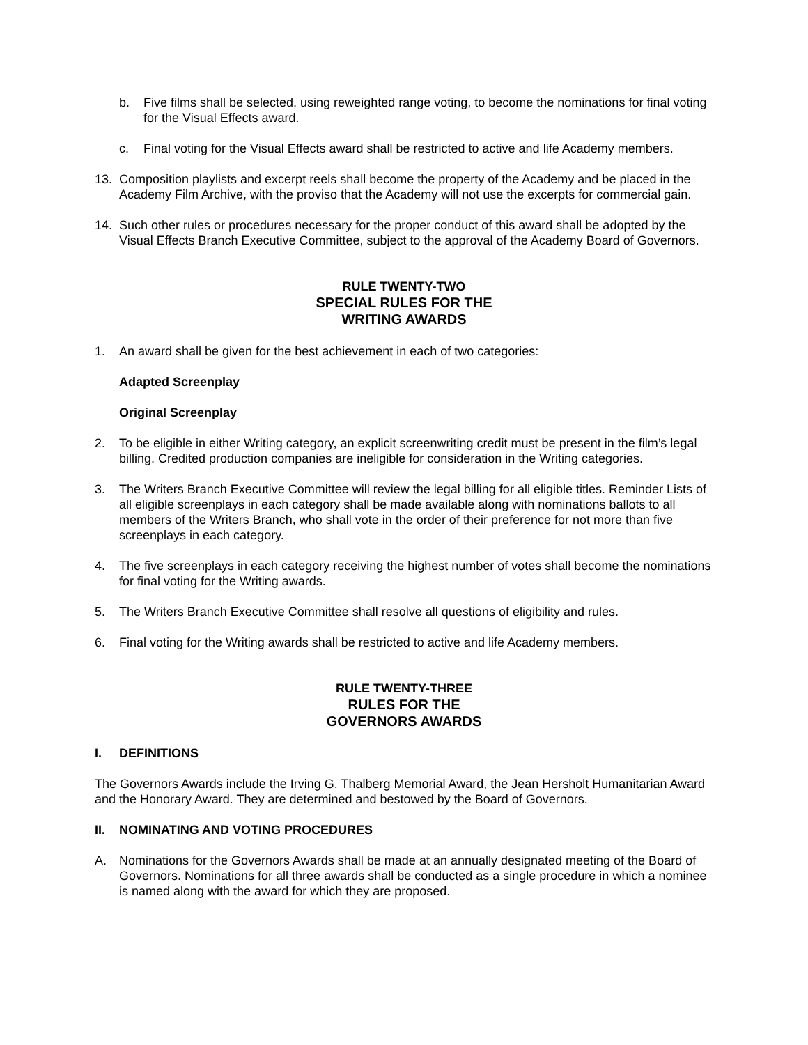b. Five films shall be selected, using reweighted range voting, to become the nominations for final voting for the Visual Effects award.
c. Final voting for the Visual Effects award shall be restricted to active and life Academy members.
13. Composition playlists and excerpt reels shall become the property of the Academy and be placed in the Academy Film Archive, with the proviso that the Academy will not use the excerpts for commercial gain.
14. Such other rules or procedures necessary for the proper conduct of this award shall be adopted by the Visual Effects Branch Executive Committee, subject to the approval of the Academy Board of Governors.
RULE TWENTY-TWO
SPECIAL RULES FOR THE
WRITING AWARDS
1. An award shall be given for the best achievement in each of two categories:
Adapted Screenplay
Original Screenplay
2. To be eligible in either Writing category, an explicit screenwriting credit must be present in the film’s legal billing. Credited production companies are ineligible for consideration in the Writing categories.
3. The Writers Branch Executive Committee will review the legal billing for all eligible titles. Reminder Lists of all eligible screenplays in each category shall be made available along with nominations ballots to all members of the Writers Branch, who shall vote in the order of their preference for not more than five screenplays in each category.
4. The five screenplays in each category receiving the highest number of votes shall become the nominations for final voting for the Writing awards.
5. The Writers Branch Executive Committee shall resolve all questions of eligibility and rules.
6. Final voting for the Writing awards shall be restricted to active and life Academy members.
RULE TWENTY-THREE
RULES FOR THE
GOVERNORS AWARDS
I. DEFINITIONS
The Governors Awards include the Irving G. Thalberg Memorial Award, the Jean Hersholt Humanitarian Award and the Honorary Award. They are determined and bestowed by the Board of Governors.
II. NOMINATING AND VOTING PROCEDURES
A. Nominations for the Governors Awards shall be made at an annually designated meeting of the Board of Governors. Nominations for all three awards shall be conducted as a single procedure in which a nominee is named along with the award for which they are proposed.